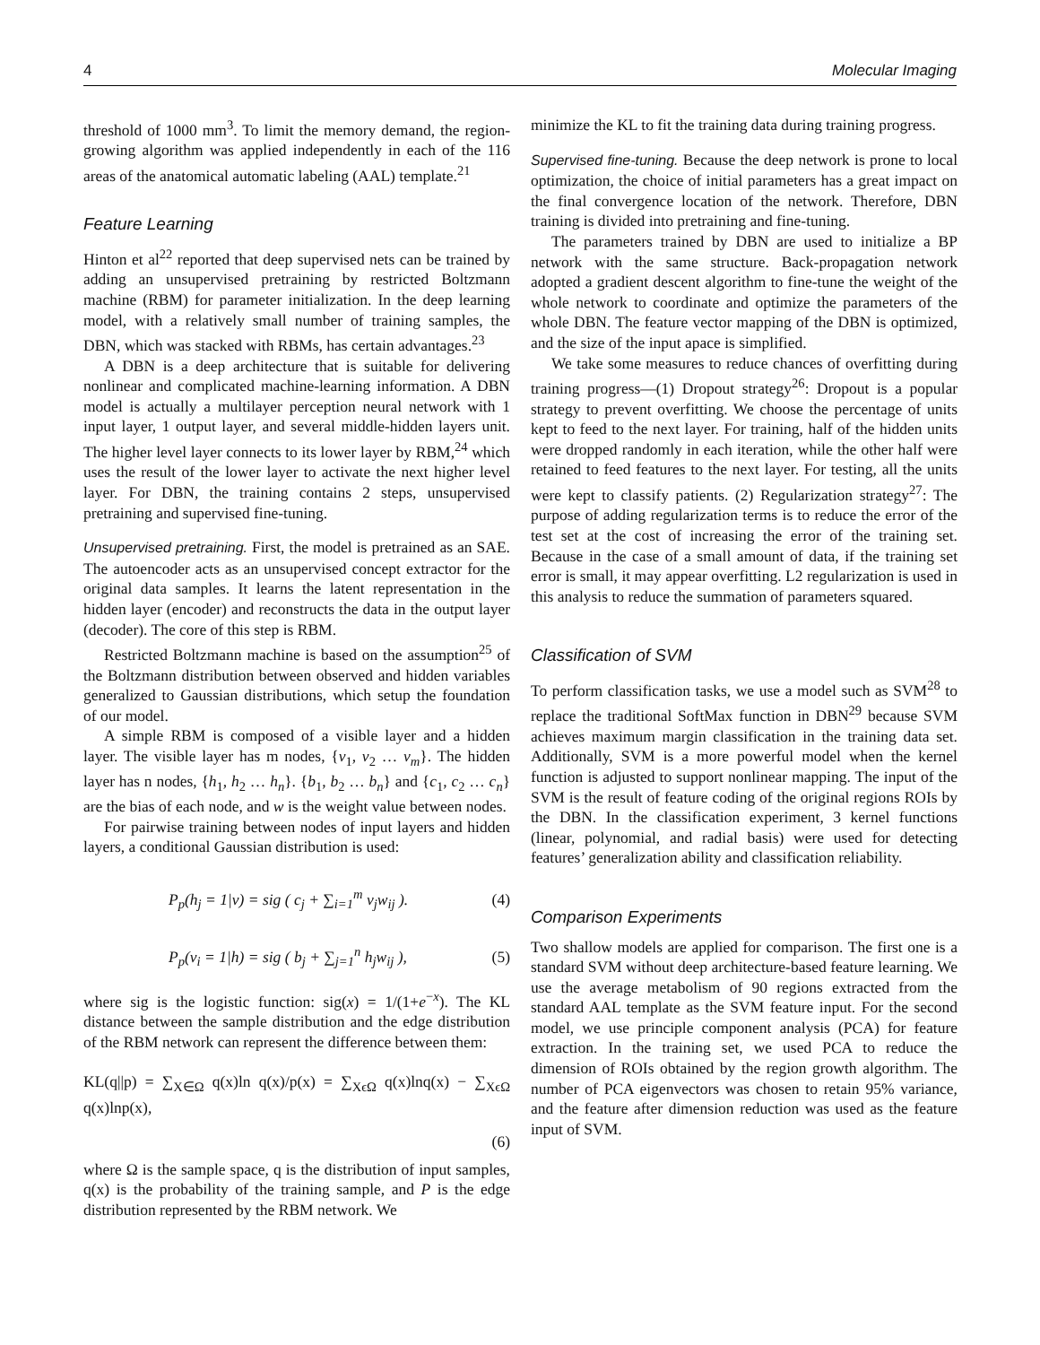4 Molecular Imaging
threshold of 1000 mm<sup>3</sup>. To limit the memory demand, the region-growing algorithm was applied independently in each of the 116 areas of the anatomical automatic labeling (AAL) template.<sup>21</sup>
Feature Learning
Hinton et al<sup>22</sup> reported that deep supervised nets can be trained by adding an unsupervised pretraining by restricted Boltzmann machine (RBM) for parameter initialization. In the deep learning model, with a relatively small number of training samples, the DBN, which was stacked with RBMs, has certain advantages.<sup>23</sup>
A DBN is a deep architecture that is suitable for delivering nonlinear and complicated machine-learning information. A DBN model is actually a multilayer perception neural network with 1 input layer, 1 output layer, and several middle-hidden layers unit. The higher level layer connects to its lower layer by RBM,<sup>24</sup> which uses the result of the lower layer to activate the next higher level layer. For DBN, the training contains 2 steps, unsupervised pretraining and supervised fine-tuning.
Unsupervised pretraining. First, the model is pretrained as an SAE. The autoencoder acts as an unsupervised concept extractor for the original data samples. It learns the latent representation in the hidden layer (encoder) and reconstructs the data in the output layer (decoder). The core of this step is RBM.
Restricted Boltzmann machine is based on the assumption<sup>25</sup> of the Boltzmann distribution between observed and hidden variables generalized to Gaussian distributions, which setup the foundation of our model.
A simple RBM is composed of a visible layer and a hidden layer. The visible layer has m nodes, {v<sub>1</sub>, v<sub>2</sub> … v<sub>m</sub>}. The hidden layer has n nodes, {h<sub>1</sub>, h<sub>2</sub> … h<sub>n</sub>}. {b<sub>1</sub>, b<sub>2</sub> … b<sub>n</sub>} and {c<sub>1</sub>, c<sub>2</sub> … c<sub>n</sub>} are the bias of each node, and w is the weight value between nodes.
For pairwise training between nodes of input layers and hidden layers, a conditional Gaussian distribution is used:
P<sub>p</sub>(h<sub>j</sub> = 1|v) = sig ( c<sub>j</sub> + ∑<sub>i=1</sub><sup>m</sup> v<sub>j</sub>w<sub>ij</sub> ). (4)
P<sub>p</sub>(v<sub>i</sub> = 1|h) = sig ( b<sub>j</sub> + ∑<sub>j=1</sub><sup>n</sup> h<sub>j</sub>w<sub>ij</sub> ), (5)
where sig is the logistic function: sig(x) = 1/(1+e<sup>−x</sup>). The KL distance between the sample distribution and the edge distribution of the RBM network can represent the difference between them:
KL(q||p) = ∑<sub>X∈Ω</sub> q(x)ln q(x)/p(x) = ∑<sub>XϵΩ</sub> q(x)lnq(x) − ∑<sub>XϵΩ</sub> q(x)lnp(x),
(6)
where Ω is the sample space, q is the distribution of input samples, q(x) is the probability of the training sample, and P is the edge distribution represented by the RBM network. We
minimize the KL to fit the training data during training progress.
Supervised fine-tuning. Because the deep network is prone to local optimization, the choice of initial parameters has a great impact on the final convergence location of the network. Therefore, DBN training is divided into pretraining and fine-tuning.
The parameters trained by DBN are used to initialize a BP network with the same structure. Back-propagation network adopted a gradient descent algorithm to fine-tune the weight of the whole network to coordinate and optimize the parameters of the whole DBN. The feature vector mapping of the DBN is optimized, and the size of the input apace is simplified.
We take some measures to reduce chances of overfitting during training progress—(1) Dropout strategy<sup>26</sup>: Dropout is a popular strategy to prevent overfitting. We choose the percentage of units kept to feed to the next layer. For training, half of the hidden units were dropped randomly in each iteration, while the other half were retained to feed features to the next layer. For testing, all the units were kept to classify patients. (2) Regularization strategy<sup>27</sup>: The purpose of adding regularization terms is to reduce the error of the test set at the cost of increasing the error of the training set. Because in the case of a small amount of data, if the training set error is small, it may appear overfitting. L2 regularization is used in this analysis to reduce the summation of parameters squared.
Classification of SVM
To perform classification tasks, we use a model such as SVM<sup>28</sup> to replace the traditional SoftMax function in DBN<sup>29</sup> because SVM achieves maximum margin classification in the training data set. Additionally, SVM is a more powerful model when the kernel function is adjusted to support nonlinear mapping. The input of the SVM is the result of feature coding of the original regions ROIs by the DBN. In the classification experiment, 3 kernel functions (linear, polynomial, and radial basis) were used for detecting features’ generalization ability and classification reliability.
Comparison Experiments
Two shallow models are applied for comparison. The first one is a standard SVM without deep architecture-based feature learning. We use the average metabolism of 90 regions extracted from the standard AAL template as the SVM feature input. For the second model, we use principle component analysis (PCA) for feature extraction. In the training set, we used PCA to reduce the dimension of ROIs obtained by the region growth algorithm. The number of PCA eigenvectors was chosen to retain 95% variance, and the feature after dimension reduction was used as the feature input of SVM.